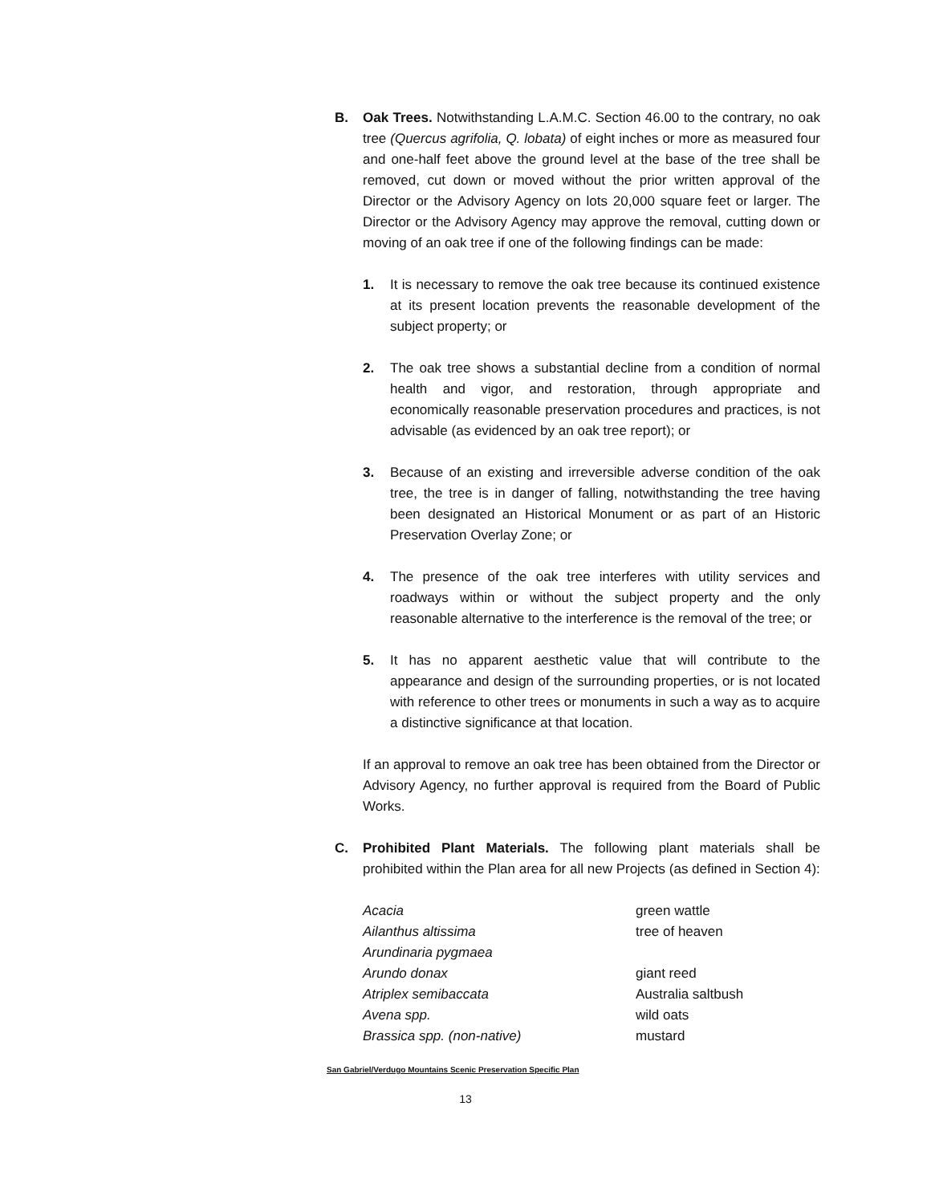B. Oak Trees. Notwithstanding L.A.M.C. Section 46.00 to the contrary, no oak tree (Quercus agrifolia, Q. lobata) of eight inches or more as measured four and one-half feet above the ground level at the base of the tree shall be removed, cut down or moved without the prior written approval of the Director or the Advisory Agency on lots 20,000 square feet or larger. The Director or the Advisory Agency may approve the removal, cutting down or moving of an oak tree if one of the following findings can be made:
1. It is necessary to remove the oak tree because its continued existence at its present location prevents the reasonable development of the subject property; or
2. The oak tree shows a substantial decline from a condition of normal health and vigor, and restoration, through appropriate and economically reasonable preservation procedures and practices, is not advisable (as evidenced by an oak tree report); or
3. Because of an existing and irreversible adverse condition of the oak tree, the tree is in danger of falling, notwithstanding the tree having been designated an Historical Monument or as part of an Historic Preservation Overlay Zone; or
4. The presence of the oak tree interferes with utility services and roadways within or without the subject property and the only reasonable alternative to the interference is the removal of the tree; or
5. It has no apparent aesthetic value that will contribute to the appearance and design of the surrounding properties, or is not located with reference to other trees or monuments in such a way as to acquire a distinctive significance at that location.
If an approval to remove an oak tree has been obtained from the Director or Advisory Agency, no further approval is required from the Board of Public Works.
C. Prohibited Plant Materials. The following plant materials shall be prohibited within the Plan area for all new Projects (as defined in Section 4):
| Acacia | green wattle |
| Ailanthus altissima | tree of heaven |
| Arundinaria pygmaea | |
| Arundo donax | giant reed |
| Atriplex semibaccata | Australia saltbush |
| Avena spp. | wild oats |
| Brassica spp. (non-native) | mustard |
San Gabriel/Verdugo Mountains Scenic Preservation Specific Plan
13